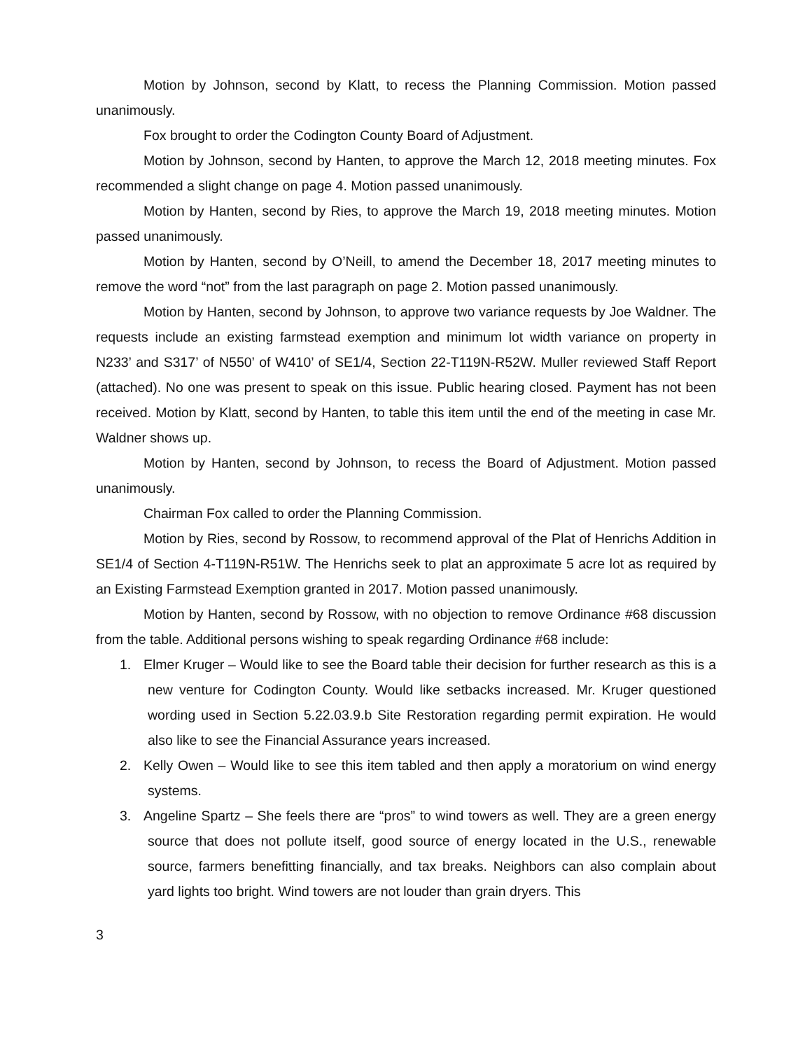Motion by Johnson, second by Klatt, to recess the Planning Commission. Motion passed unanimously.
Fox brought to order the Codington County Board of Adjustment.
Motion by Johnson, second by Hanten, to approve the March 12, 2018 meeting minutes. Fox recommended a slight change on page 4. Motion passed unanimously.
Motion by Hanten, second by Ries, to approve the March 19, 2018 meeting minutes. Motion passed unanimously.
Motion by Hanten, second by O’Neill, to amend the December 18, 2017 meeting minutes to remove the word “not” from the last paragraph on page 2. Motion passed unanimously.
Motion by Hanten, second by Johnson, to approve two variance requests by Joe Waldner. The requests include an existing farmstead exemption and minimum lot width variance on property in N233’ and S317’ of N550’ of W410’ of SE1/4, Section 22-T119N-R52W. Muller reviewed Staff Report (attached). No one was present to speak on this issue. Public hearing closed. Payment has not been received. Motion by Klatt, second by Hanten, to table this item until the end of the meeting in case Mr. Waldner shows up.
Motion by Hanten, second by Johnson, to recess the Board of Adjustment. Motion passed unanimously.
Chairman Fox called to order the Planning Commission.
Motion by Ries, second by Rossow, to recommend approval of the Plat of Henrichs Addition in SE1/4 of Section 4-T119N-R51W. The Henrichs seek to plat an approximate 5 acre lot as required by an Existing Farmstead Exemption granted in 2017. Motion passed unanimously.
Motion by Hanten, second by Rossow, with no objection to remove Ordinance #68 discussion from the table. Additional persons wishing to speak regarding Ordinance #68 include:
1. Elmer Kruger – Would like to see the Board table their decision for further research as this is a new venture for Codington County. Would like setbacks increased. Mr. Kruger questioned wording used in Section 5.22.03.9.b Site Restoration regarding permit expiration. He would also like to see the Financial Assurance years increased.
2. Kelly Owen – Would like to see this item tabled and then apply a moratorium on wind energy systems.
3. Angeline Spartz – She feels there are “pros” to wind towers as well. They are a green energy source that does not pollute itself, good source of energy located in the U.S., renewable source, farmers benefitting financially, and tax breaks. Neighbors can also complain about yard lights too bright. Wind towers are not louder than grain dryers. This
3